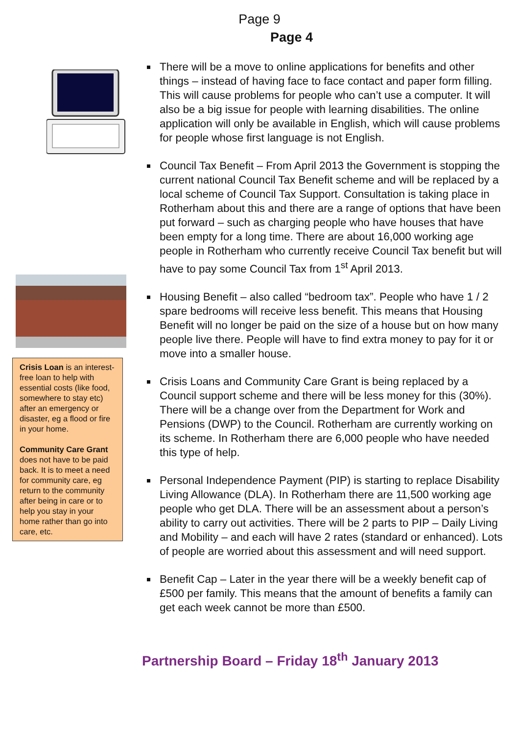Page 9
Page 4
Crisis Loan is an interest-free loan to help with essential costs (like food, somewhere to stay etc) after an emergency or disaster, eg a flood or fire in your home.
Community Care Grant does not have to be paid back. It is to meet a need for community care, eg return to the community after being in care or to help you stay in your home rather than go into care, etc.
There will be a move to online applications for benefits and other things – instead of having face to face contact and paper form filling. This will cause problems for people who can’t use a computer. It will also be a big issue for people with learning disabilities. The online application will only be available in English, which will cause problems for people whose first language is not English.
Council Tax Benefit – From April 2013 the Government is stopping the current national Council Tax Benefit scheme and will be replaced by a local scheme of Council Tax Support. Consultation is taking place in Rotherham about this and there are a range of options that have been put forward – such as charging people who have houses that have been empty for a long time. There are about 16,000 working age people in Rotherham who currently receive Council Tax benefit but will have to pay some Council Tax from 1<sup>st</sup> April 2013.
Housing Benefit – also called “bedroom tax”. People who have 1 / 2 spare bedrooms will receive less benefit. This means that Housing Benefit will no longer be paid on the size of a house but on how many people live there. People will have to find extra money to pay for it or move into a smaller house.
Crisis Loans and Community Care Grant is being replaced by a Council support scheme and there will be less money for this (30%). There will be a change over from the Department for Work and Pensions (DWP) to the Council. Rotherham are currently working on its scheme. In Rotherham there are 6,000 people who have needed this type of help.
Personal Independence Payment (PIP) is starting to replace Disability Living Allowance (DLA). In Rotherham there are 11,500 working age people who get DLA. There will be an assessment about a person’s ability to carry out activities. There will be 2 parts to PIP – Daily Living and Mobility – and each will have 2 rates (standard or enhanced). Lots of people are worried about this assessment and will need support.
Benefit Cap – Later in the year there will be a weekly benefit cap of £500 per family. This means that the amount of benefits a family can get each week cannot be more than £500.
Partnership Board – Friday 18<sup>th</sup> January 2013